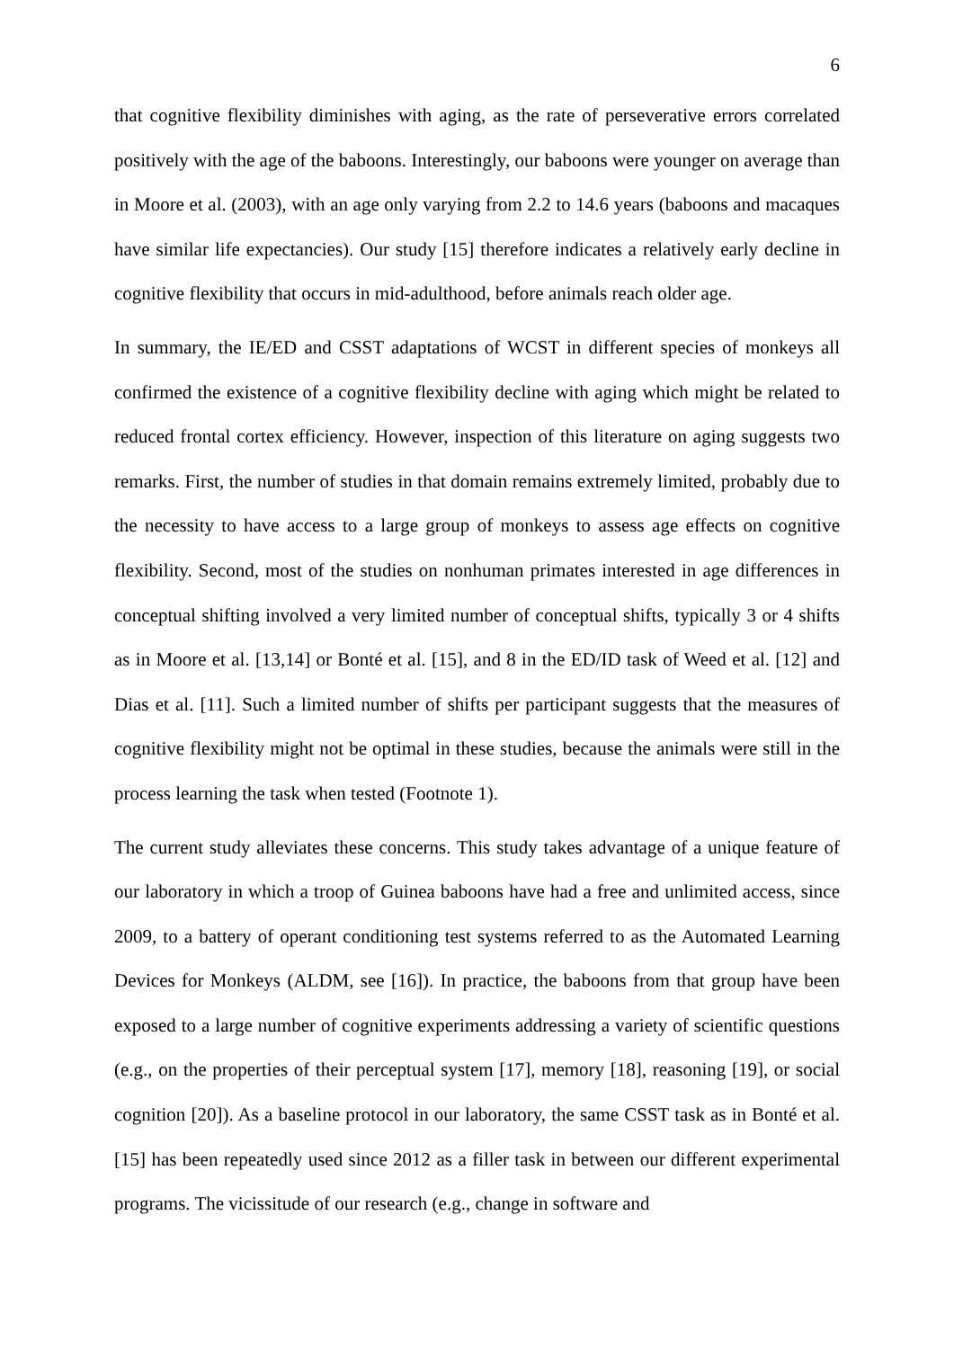6
that cognitive flexibility diminishes with aging, as the rate of perseverative errors correlated positively with the age of the baboons. Interestingly, our baboons were younger on average than in Moore et al. (2003), with an age only varying from 2.2 to 14.6 years (baboons and macaques have similar life expectancies). Our study [15] therefore indicates a relatively early decline in cognitive flexibility that occurs in mid-adulthood, before animals reach older age.
In summary, the IE/ED and CSST adaptations of WCST in different species of monkeys all confirmed the existence of a cognitive flexibility decline with aging which might be related to reduced frontal cortex efficiency. However, inspection of this literature on aging suggests two remarks. First, the number of studies in that domain remains extremely limited, probably due to the necessity to have access to a large group of monkeys to assess age effects on cognitive flexibility. Second, most of the studies on nonhuman primates interested in age differences in conceptual shifting involved a very limited number of conceptual shifts, typically 3 or 4 shifts as in Moore et al. [13,14] or Bonté et al. [15], and 8 in the ED/ID task of Weed et al. [12] and Dias et al. [11]. Such a limited number of shifts per participant suggests that the measures of cognitive flexibility might not be optimal in these studies, because the animals were still in the process learning the task when tested (Footnote 1).
The current study alleviates these concerns. This study takes advantage of a unique feature of our laboratory in which a troop of Guinea baboons have had a free and unlimited access, since 2009, to a battery of operant conditioning test systems referred to as the Automated Learning Devices for Monkeys (ALDM, see [16]). In practice, the baboons from that group have been exposed to a large number of cognitive experiments addressing a variety of scientific questions (e.g., on the properties of their perceptual system [17], memory [18], reasoning [19], or social cognition [20]). As a baseline protocol in our laboratory, the same CSST task as in Bonté et al. [15] has been repeatedly used since 2012 as a filler task in between our different experimental programs. The vicissitude of our research (e.g., change in software and